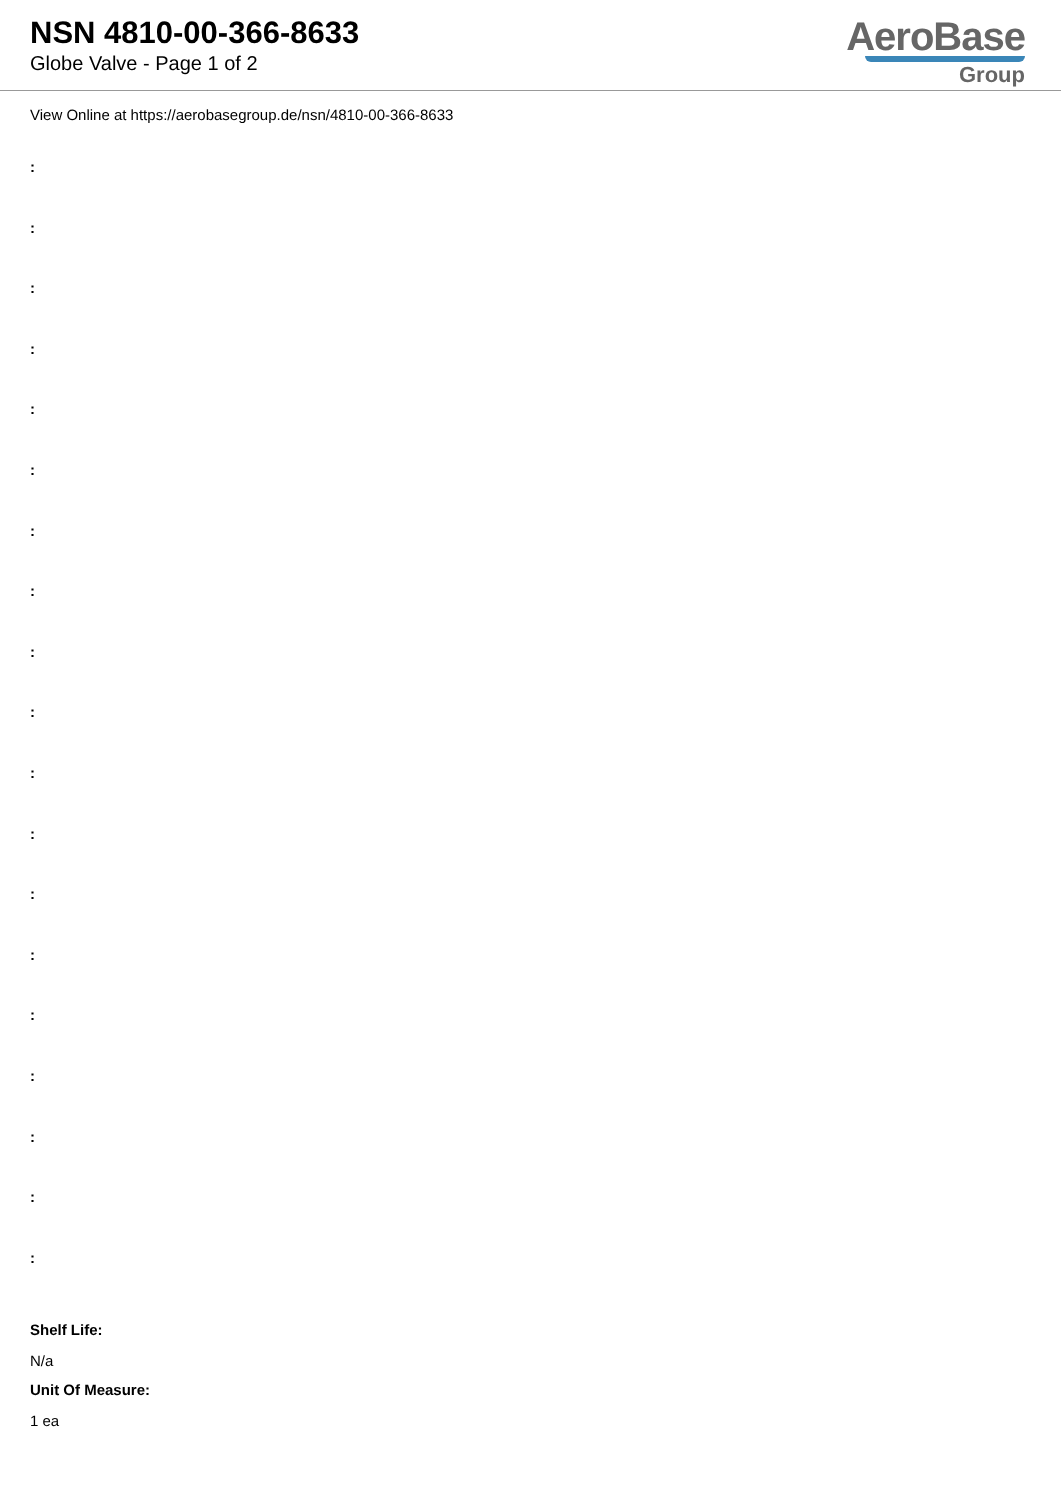NSN 4810-00-366-8633
Globe Valve - Page 1 of 2
AeroBase
Group
View Online at https://aerobasegroup.de/nsn/4810-00-366-8633
:
:
:
:
:
:
:
:
:
:
:
:
:
:
:
:
:
:
:
Shelf Life:
N/a
Unit Of Measure:
1 ea